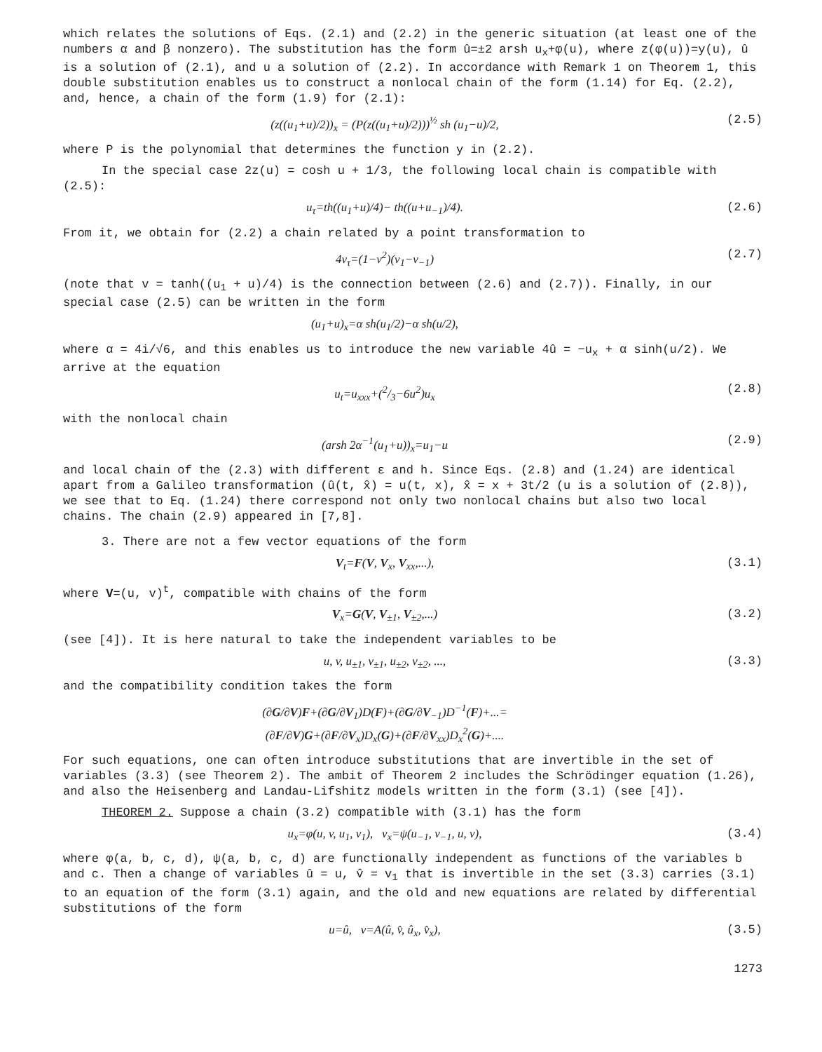which relates the solutions of Eqs. (2.1) and (2.2) in the generic situation (at least one of the numbers α and β nonzero). The substitution has the form û=±2 arsh u<sub>x</sub>+φ(u), where z(φ(u))=y(u), û is a solution of (2.1), and u a solution of (2.2). In accordance with Remark 1 on Theorem 1, this double substitution enables us to construct a nonlocal chain of the form (1.14) for Eq. (2.2), and, hence, a chain of the form (1.9) for (2.1):
(z((u<sub>1</sub>+u)/2))<sub>x</sub> = (P(z((u<sub>1</sub>+u)/2)))<sup>½</sup> sh (u<sub>1</sub>−u)/2, (2.5)
where P is the polynomial that determines the function y in (2.2).
In the special case 2z(u) = cosh u + 1/3, the following local chain is compatible with (2.5):
u<sub>τ</sub>=th((u<sub>1</sub>+u)/4)− th((u+u<sub>−1</sub>)/4). (2.6)
From it, we obtain for (2.2) a chain related by a point transformation to
4v<sub>τ</sub>=(1−v<sup>2</sup>)(v<sub>1</sub>−v<sub>−1</sub>) (2.7)
(note that v = tanh((u<sub>1</sub> + u)/4) is the connection between (2.6) and (2.7)). Finally, in our special case (2.5) can be written in the form
(u<sub>1</sub>+u)<sub>x</sub>=α sh(u<sub>1</sub>/2)−α sh(u/2),
where α = 4i/√6, and this enables us to introduce the new variable 4û = −u<sub>x</sub> + α sinh(u/2). We arrive at the equation
u<sub>t</sub>=u<sub>xxx</sub>+(2/3−6u<sup>2</sup>)u<sub>x</sub> (2.8)
with the nonlocal chain
(arsh 2α<sup>−1</sup>(u<sub>1</sub>+u))<sub>x</sub>=u<sub>1</sub>−u (2.9)
and local chain of the (2.3) with different ε and h. Since Eqs. (2.8) and (1.24) are identical apart from a Galileo transformation (û(t, x̂) = u(t, x), x̂ = x + 3t/2 (u is a solution of (2.8)), we see that to Eq. (1.24) there correspond not only two nonlocal chains but also two local chains. The chain (2.9) appeared in [7,8].
3. There are not a few vector equations of the form
V<sub>t</sub>=F(V, V<sub>x</sub>, V<sub>xx</sub>,...), (3.1)
where V=(u, v)<sup>t</sup>, compatible with chains of the form
V<sub>x</sub>=G(V, V<sub>±1</sub>, V<sub>±2</sub>,...) (3.2)
(see [4]). It is here natural to take the independent variables to be
u, v, u<sub>±1</sub>, v<sub>±1</sub>, u<sub>±2</sub>, v<sub>±2</sub>, ..., (3.3)
and the compatibility condition takes the form
(∂G/∂V)F+(∂G/∂V<sub>1</sub>)D(F)+(∂G/∂V<sub>−1</sub>)D<sup>−1</sup>(F)+...=
(∂F/∂V)G+(∂F/∂V<sub>x</sub>)D<sub>x</sub>(G)+(∂F/∂V<sub>xx</sub>)D<sub>x</sub><sup>2</sup>(G)+....
For such equations, one can often introduce substitutions that are invertible in the set of variables (3.3) (see Theorem 2). The ambit of Theorem 2 includes the Schrödinger equation (1.26), and also the Heisenberg and Landau-Lifshitz models written in the form (3.1) (see [4]).
THEOREM 2. Suppose a chain (3.2) compatible with (3.1) has the form
u<sub>x</sub>=φ(u, v, u<sub>1</sub>, v<sub>1</sub>), v<sub>x</sub>=ψ(u<sub>−1</sub>, v<sub>−1</sub>, u, v), (3.4)
where φ(a, b, c, d), ψ(a, b, c, d) are functionally independent as functions of the variables b and c. Then a change of variables û = u, v̂ = v<sub>1</sub> that is invertible in the set (3.3) carries (3.1) to an equation of the form (3.1) again, and the old and new equations are related by differential substitutions of the form
u=û, v=A(û, v̂, û<sub>x</sub>, v̂<sub>x</sub>), (3.5)
1273